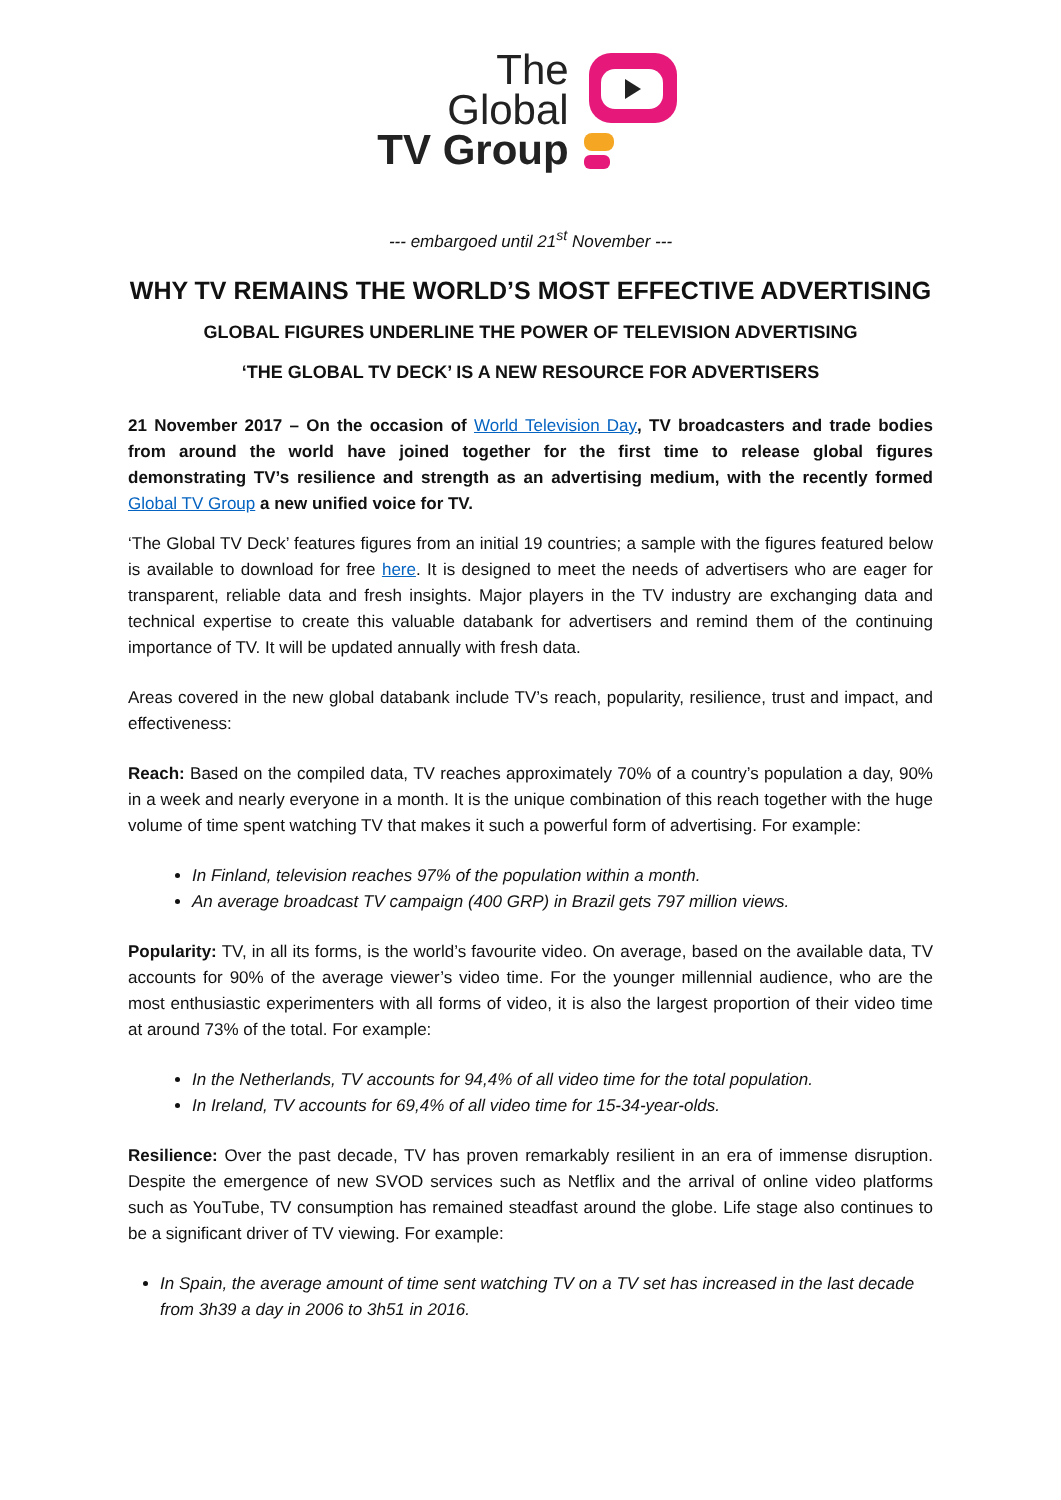The
Global
TV Group
--- embargoed until 21<sup>st</sup> November ---
WHY TV REMAINS THE WORLD’S MOST EFFECTIVE ADVERTISING
GLOBAL FIGURES UNDERLINE THE POWER OF TELEVISION ADVERTISING
‘THE GLOBAL TV DECK’ IS A NEW RESOURCE FOR ADVERTISERS
21 November 2017 – On the occasion of World Television Day, TV broadcasters and trade bodies from around the world have joined together for the first time to release global figures demonstrating TV’s resilience and strength as an advertising medium, with the recently formed Global TV Group a new unified voice for TV.
‘The Global TV Deck’ features figures from an initial 19 countries; a sample with the figures featured below is available to download for free here. It is designed to meet the needs of advertisers who are eager for transparent, reliable data and fresh insights. Major players in the TV industry are exchanging data and technical expertise to create this valuable databank for advertisers and remind them of the continuing importance of TV. It will be updated annually with fresh data.
Areas covered in the new global databank include TV’s reach, popularity, resilience, trust and impact, and effectiveness:
Reach: Based on the compiled data, TV reaches approximately 70% of a country’s population a day, 90% in a week and nearly everyone in a month. It is the unique combination of this reach together with the huge volume of time spent watching TV that makes it such a powerful form of advertising. For example:
In Finland, television reaches 97% of the population within a month.
An average broadcast TV campaign (400 GRP) in Brazil gets 797 million views.
Popularity: TV, in all its forms, is the world’s favourite video. On average, based on the available data, TV accounts for 90% of the average viewer’s video time. For the younger millennial audience, who are the most enthusiastic experimenters with all forms of video, it is also the largest proportion of their video time at around 73% of the total. For example:
In the Netherlands, TV accounts for 94,4% of all video time for the total population.
In Ireland, TV accounts for 69,4% of all video time for 15-34-year-olds.
Resilience: Over the past decade, TV has proven remarkably resilient in an era of immense disruption. Despite the emergence of new SVOD services such as Netflix and the arrival of online video platforms such as YouTube, TV consumption has remained steadfast around the globe. Life stage also continues to be a significant driver of TV viewing. For example:
In Spain, the average amount of time sent watching TV on a TV set has increased in the last decade from 3h39 a day in 2006 to 3h51 in 2016.